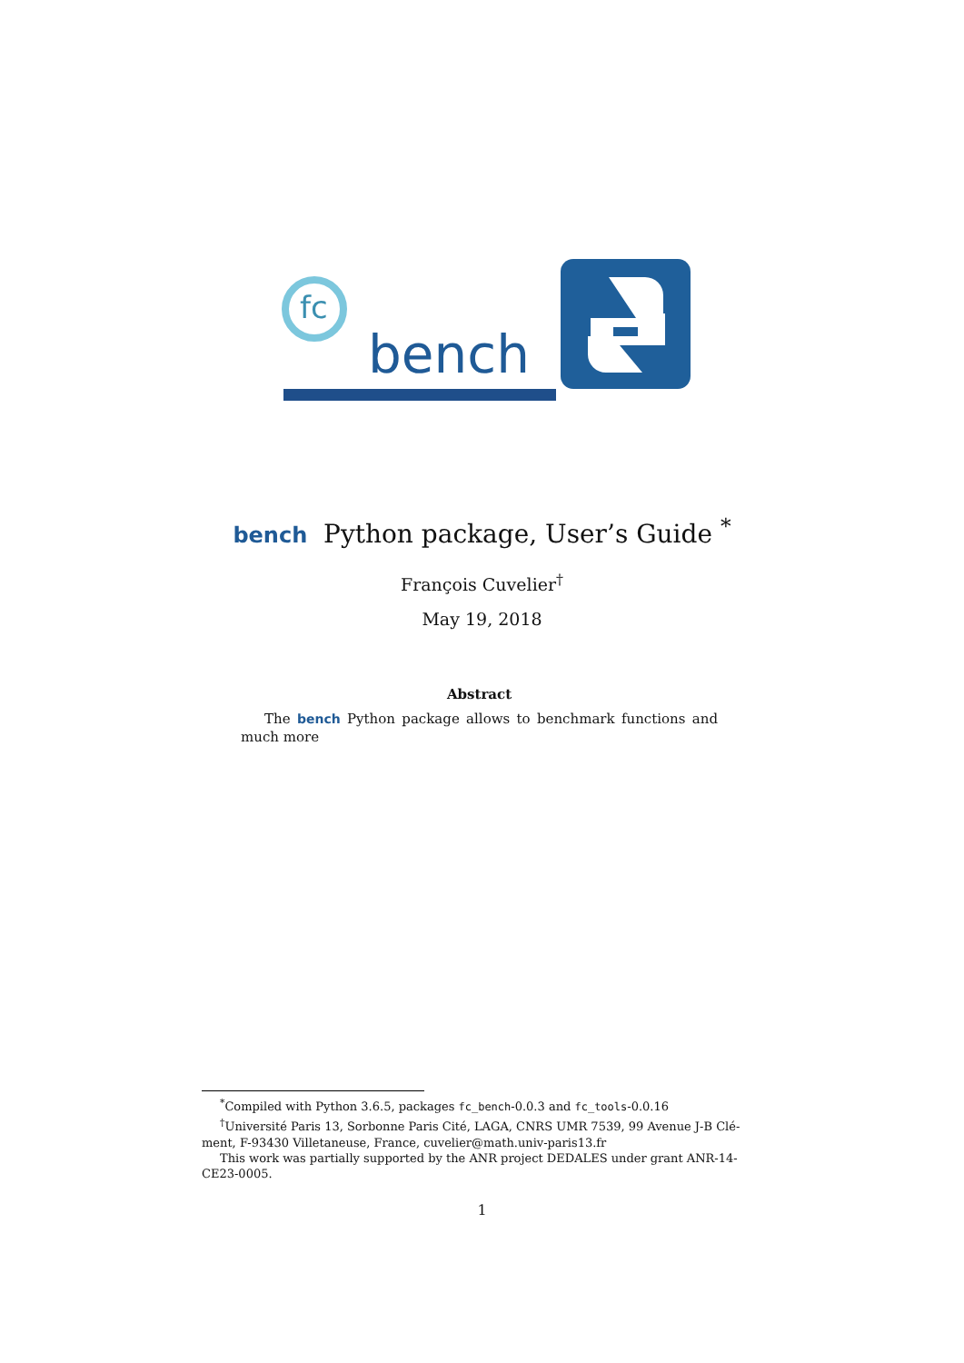fc
bench
bench Python package, User’s Guide <sup>*</sup>
François Cuvelier<sup>†</sup>
May 19, 2018
Abstract
The bench Python package allows to benchmark functions and much more
<sup>*</sup> Compiled with Python 3.6.5, packages fc_bench-0.0.3 and fc_tools-0.0.16
<sup>†</sup> Université Paris 13, Sorbonne Paris Cité, LAGA, CNRS UMR 7539, 99 Avenue J-B Clé-
ment, F-93430 Villetaneuse, France, cuvelier@math.univ-paris13.fr
This work was partially supported by the ANR project DEDALES under grant ANR-14-
CE23-0005.
1